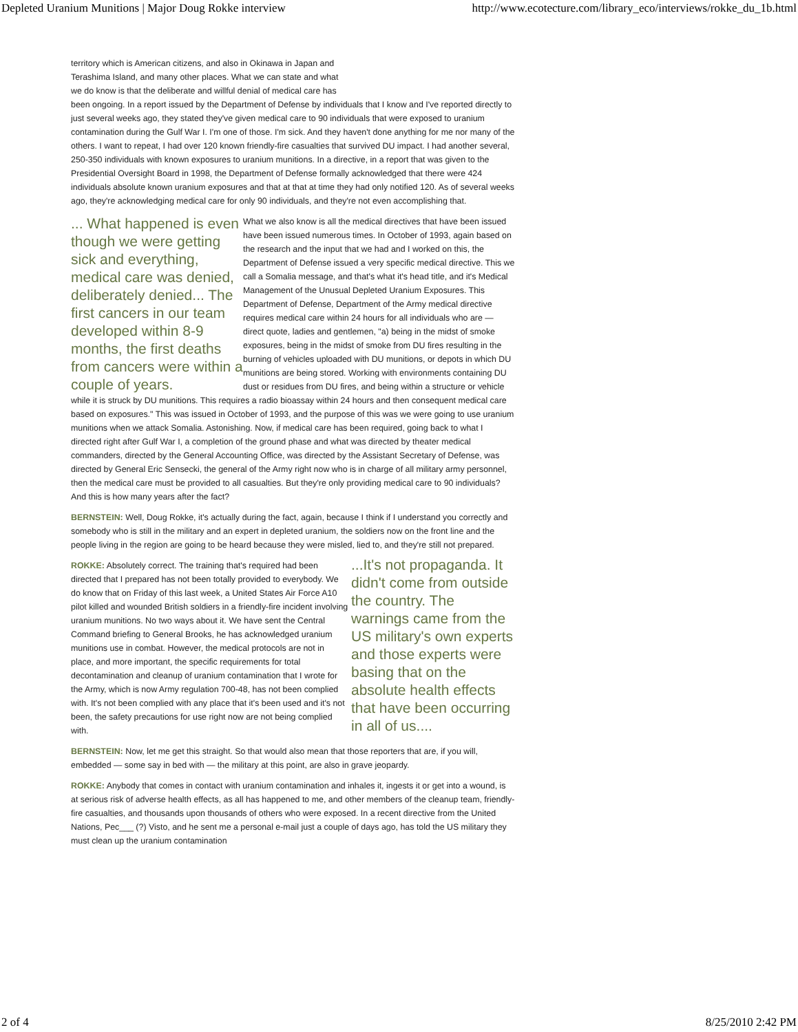Depleted Uranium Munitions | Major Doug Rokke interview http://www.ecotecture.com/library_eco/interviews/rokke_du_1b.html
territory which is American citizens, and also in Okinawa in Japan and
Terashima Island, and many other places. What we can state and what
we do know is that the deliberate and willful denial of medical care has
been ongoing. In a report issued by the Department of Defense by individuals that I know and I've reported directly to just several weeks ago, they stated they've given medical care to 90 individuals that were exposed to uranium contamination during the Gulf War I. I'm one of those. I'm sick. And they haven't done anything for me nor many of the others. I want to repeat, I had over 120 known friendly-fire casualties that survived DU impact. I had another several, 250-350 individuals with known exposures to uranium munitions. In a directive, in a report that was given to the Presidential Oversight Board in 1998, the Department of Defense formally acknowledged that there were 424 individuals absolute known uranium exposures and that at that at time they had only notified 120. As of several weeks ago, they're acknowledging medical care for only 90 individuals, and they're not even accomplishing that.
... What happened is even though we were getting sick and everything, medical care was denied, deliberately denied... The first cancers in our team developed within 8-9 months, the first deaths from cancers were within a couple of years.
What we also know is all the medical directives that have been issued have been issued numerous times. In October of 1993, again based on the research and the input that we had and I worked on this, the Department of Defense issued a very specific medical directive. This we call a Somalia message, and that's what it's head title, and it's Medical Management of the Unusual Depleted Uranium Exposures. This Department of Defense, Department of the Army medical directive requires medical care within 24 hours for all individuals who are — direct quote, ladies and gentlemen, "a) being in the midst of smoke exposures, being in the midst of smoke from DU fires resulting in the burning of vehicles uploaded with DU munitions, or depots in which DU munitions are being stored. Working with environments containing DU dust or residues from DU fires, and being within a structure or vehicle while it is struck by DU munitions. This requires a radio bioassay within 24 hours and then consequent medical care based on exposures." This was issued in October of 1993, and the purpose of this was we were going to use uranium munitions when we attack Somalia. Astonishing. Now, if medical care has been required, going back to what I directed right after Gulf War I, a completion of the ground phase and what was directed by theater medical commanders, directed by the General Accounting Office, was directed by the Assistant Secretary of Defense, was directed by General Eric Sensecki, the general of the Army right now who is in charge of all military army personnel, then the medical care must be provided to all casualties. But they're only providing medical care to 90 individuals? And this is how many years after the fact?
BERNSTEIN: Well, Doug Rokke, it's actually during the fact, again, because I think if I understand you correctly and somebody who is still in the military and an expert in depleted uranium, the soldiers now on the front line and the people living in the region are going to be heard because they were misled, lied to, and they're still not prepared.
...It's not propaganda. It didn't come from outside the country. The warnings came from the US military's own experts and those experts were basing that on the absolute health effects that have been occurring in all of us....
ROKKE: Absolutely correct. The training that's required had been directed that I prepared has not been totally provided to everybody. We do know that on Friday of this last week, a United States Air Force A10 pilot killed and wounded British soldiers in a friendly-fire incident involving uranium munitions. No two ways about it. We have sent the Central Command briefing to General Brooks, he has acknowledged uranium munitions use in combat. However, the medical protocols are not in place, and more important, the specific requirements for total decontamination and cleanup of uranium contamination that I wrote for the Army, which is now Army regulation 700-48, has not been complied with. It's not been complied with any place that it's been used and it's not been, the safety precautions for use right now are not being complied with.
BERNSTEIN: Now, let me get this straight. So that would also mean that those reporters that are, if you will, embedded — some say in bed with — the military at this point, are also in grave jeopardy.
ROKKE: Anybody that comes in contact with uranium contamination and inhales it, ingests it or get into a wound, is at serious risk of adverse health effects, as all has happened to me, and other members of the cleanup team, friendly-fire casualties, and thousands upon thousands of others who were exposed. In a recent directive from the United Nations, Pec___ (?) Visto, and he sent me a personal e-mail just a couple of days ago, has told the US military they must clean up the uranium contamination
2 of 4 8/25/2010 2:42 PM